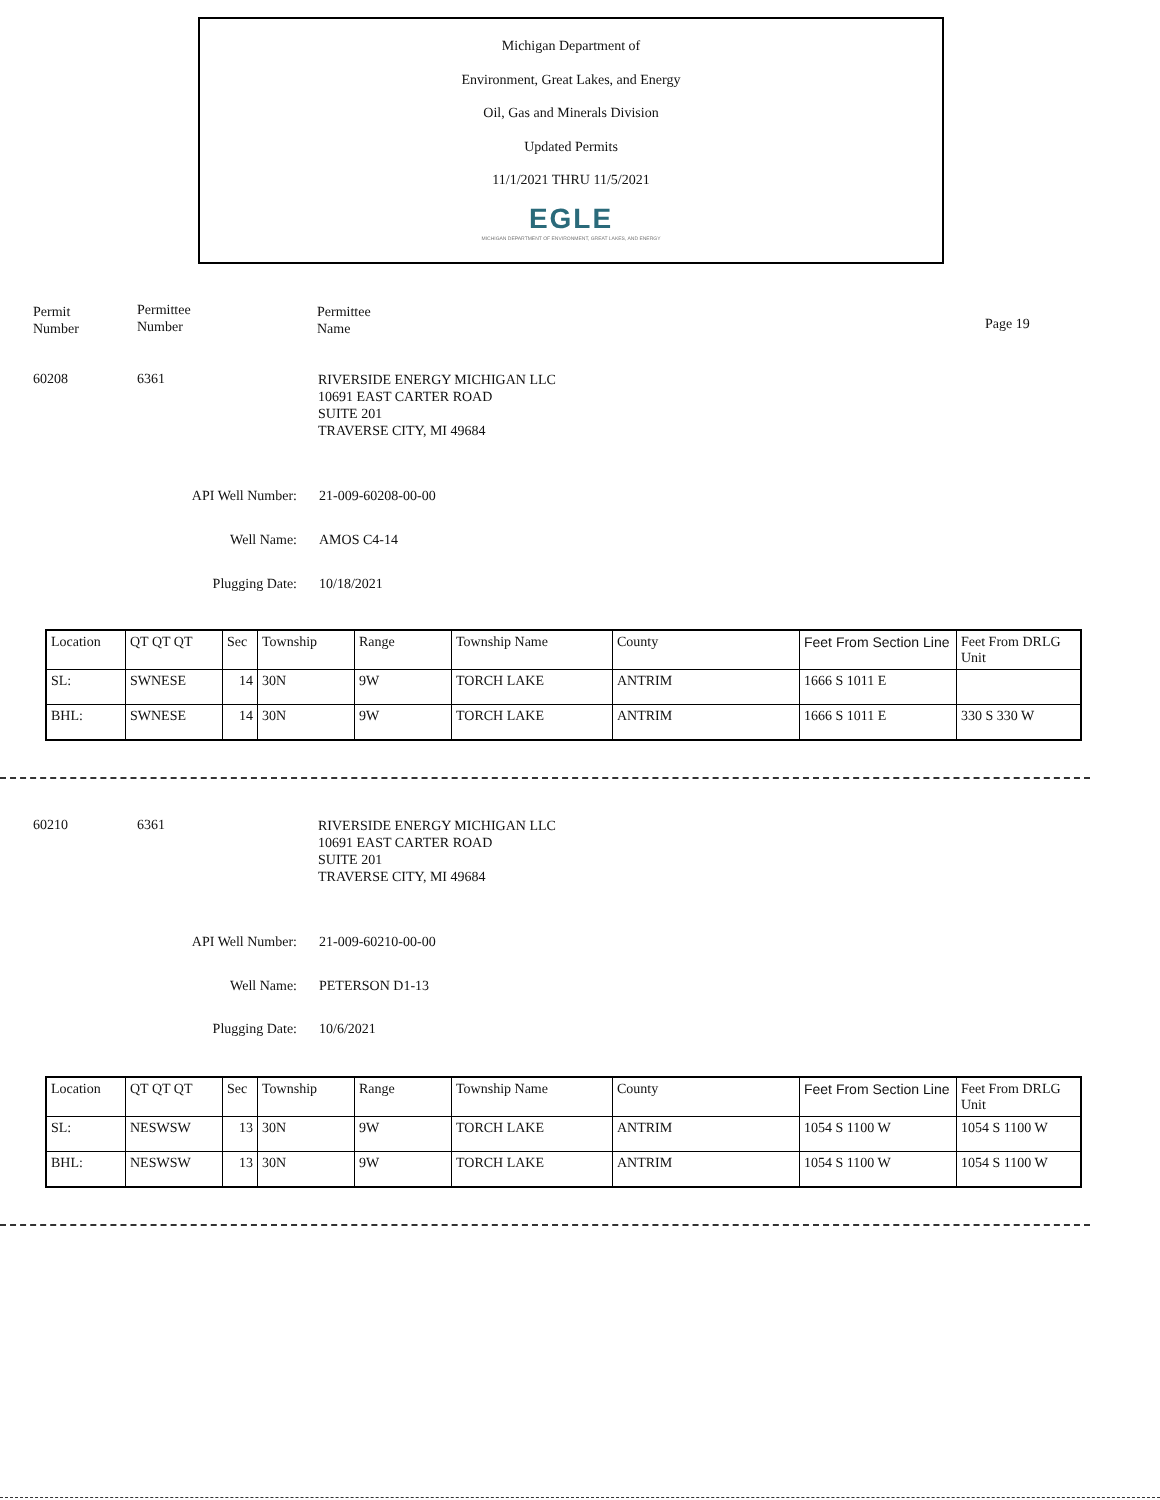Michigan Department of
Environment, Great Lakes, and Energy
Oil, Gas and Minerals Division
Updated Permits
11/1/2021 THRU 11/5/2021
EGLE
MICHIGAN DEPARTMENT OF ENVIRONMENT, GREAT LAKES, AND ENERGY
Permit
Number
Permittee
Number
Permittee
Name
Page 19
60208 6361
RIVERSIDE ENERGY MICHIGAN LLC
10691 EAST CARTER ROAD
SUITE 201
TRAVERSE CITY, MI 49684
API Well Number: 21-009-60208-00-00
Well Name: AMOS C4-14
Plugging Date: 10/18/2021
| Location | QT QT QT | Sec | Township | Range | Township Name | County | Feet From Section Line | Feet From DRLG Unit |
| SL: | SWNESE | 14 | 30N | 9W | TORCH LAKE | ANTRIM | 1666 S 1011 E | |
| BHL: | SWNESE | 14 | 30N | 9W | TORCH LAKE | ANTRIM | 1666 S 1011 E | 330 S 330 W |
60210 6361
RIVERSIDE ENERGY MICHIGAN LLC
10691 EAST CARTER ROAD
SUITE 201
TRAVERSE CITY, MI 49684
API Well Number: 21-009-60210-00-00
Well Name: PETERSON D1-13
Plugging Date: 10/6/2021
| Location | QT QT QT | Sec | Township | Range | Township Name | County | Feet From Section Line | Feet From DRLG Unit |
| SL: | NESWSW | 13 | 30N | 9W | TORCH LAKE | ANTRIM | 1054 S 1100 W | 1054 S 1100 W |
| BHL: | NESWSW | 13 | 30N | 9W | TORCH LAKE | ANTRIM | 1054 S 1100 W | 1054 S 1100 W |